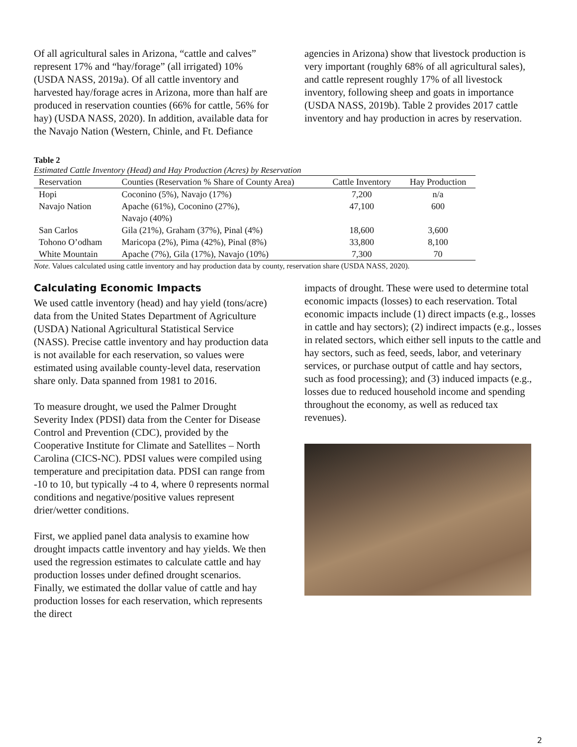Of all agricultural sales in Arizona, “cattle and calves” represent 17% and “hay/forage” (all irrigated) 10% (USDA NASS, 2019a). Of all cattle inventory and harvested hay/forage acres in Arizona, more than half are produced in reservation counties (66% for cattle, 56% for hay) (USDA NASS, 2020). In addition, available data for the Navajo Nation (Western, Chinle, and Ft. Defiance
agencies in Arizona) show that livestock production is very important (roughly 68% of all agricultural sales), and cattle represent roughly 17% of all livestock inventory, following sheep and goats in importance (USDA NASS, 2019b). Table 2 provides 2017 cattle inventory and hay production in acres by reservation.
Table 2
Estimated Cattle Inventory (Head) and Hay Production (Acres) by Reservation
| Reservation | Counties (Reservation % Share of County Area) | Cattle Inventory | Hay Production |
| --- | --- | --- | --- |
| Hopi | Coconino (5%), Navajo (17%) | 7,200 | n/a |
| Navajo Nation | Apache (61%), Coconino (27%), Navajo (40%) | 47,100 | 600 |
| San Carlos | Gila (21%), Graham (37%), Pinal (4%) | 18,600 | 3,600 |
| Tohono O’odham | Maricopa (2%), Pima (42%), Pinal (8%) | 33,800 | 8,100 |
| White Mountain | Apache (7%), Gila (17%), Navajo (10%) | 7,300 | 70 |
Note. Values calculated using cattle inventory and hay production data by county, reservation share (USDA NASS, 2020).
Calculating Economic Impacts
We used cattle inventory (head) and hay yield (tons/acre) data from the United States Department of Agriculture (USDA) National Agricultural Statistical Service (NASS). Precise cattle inventory and hay production data is not available for each reservation, so values were estimated using available county-level data, reservation share only. Data spanned from 1981 to 2016.
To measure drought, we used the Palmer Drought Severity Index (PDSI) data from the Center for Disease Control and Prevention (CDC), provided by the Cooperative Institute for Climate and Satellites – North Carolina (CICS-NC). PDSI values were compiled using temperature and precipitation data. PDSI can range from -10 to 10, but typically -4 to 4, where 0 represents normal conditions and negative/positive values represent drier/wetter conditions.
First, we applied panel data analysis to examine how drought impacts cattle inventory and hay yields. We then used the regression estimates to calculate cattle and hay production losses under defined drought scenarios. Finally, we estimated the dollar value of cattle and hay production losses for each reservation, which represents the direct
impacts of drought. These were used to determine total economic impacts (losses) to each reservation. Total economic impacts include (1) direct impacts (e.g., losses in cattle and hay sectors); (2) indirect impacts (e.g., losses in related sectors, which either sell inputs to the cattle and hay sectors, such as feed, seeds, labor, and veterinary services, or purchase output of cattle and hay sectors, such as food processing); and (3) induced impacts (e.g., losses due to reduced household income and spending throughout the economy, as well as reduced tax revenues).
2